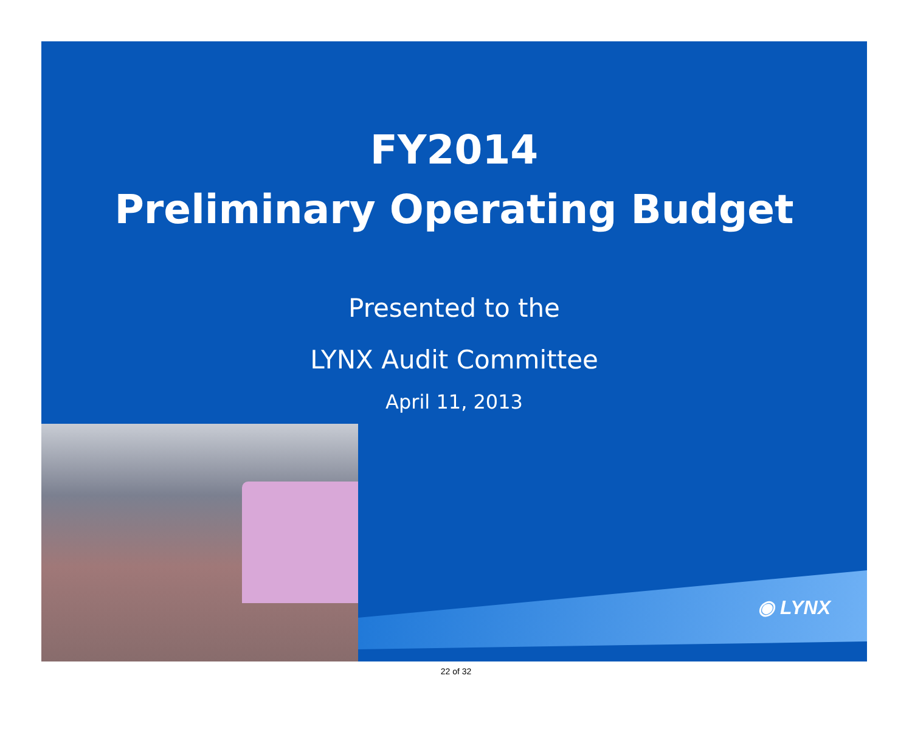FY2014
Preliminary Operating Budget
Presented to the
LYNX Audit Committee
April 11, 2013
◉ LYNX
22 of 32